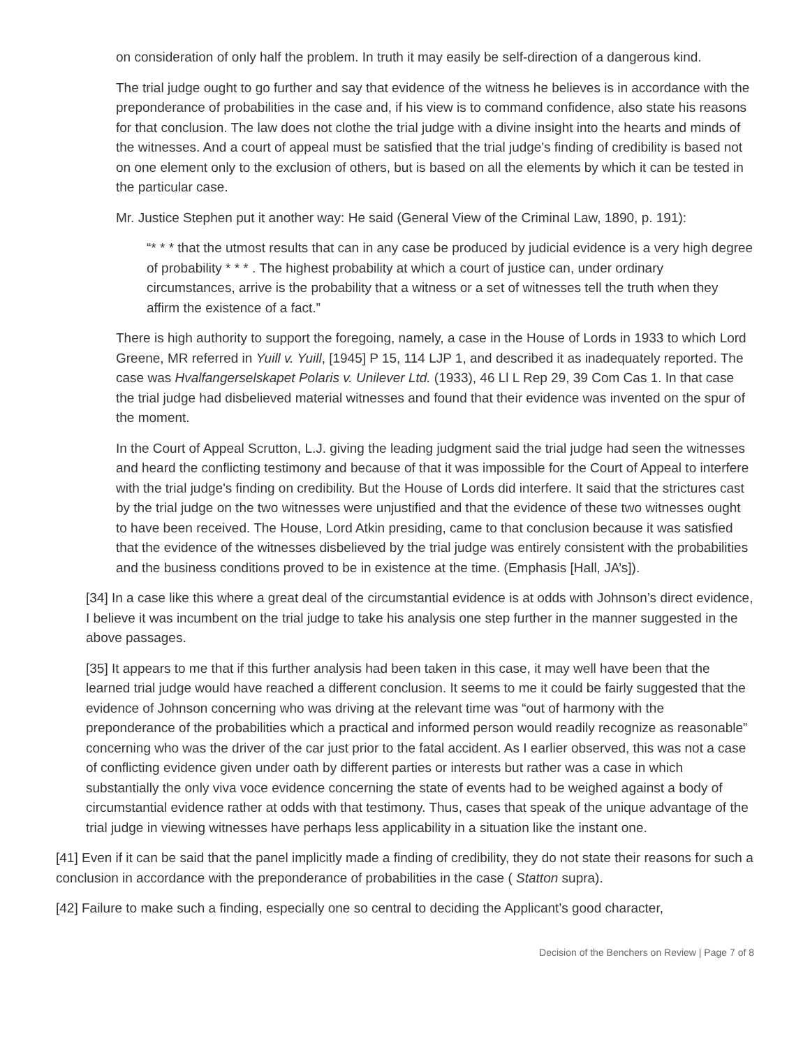on consideration of only half the problem. In truth it may easily be self-direction of a dangerous kind.
The trial judge ought to go further and say that evidence of the witness he believes is in accordance with the preponderance of probabilities in the case and, if his view is to command confidence, also state his reasons for that conclusion. The law does not clothe the trial judge with a divine insight into the hearts and minds of the witnesses. And a court of appeal must be satisfied that the trial judge's finding of credibility is based not on one element only to the exclusion of others, but is based on all the elements by which it can be tested in the particular case.
Mr. Justice Stephen put it another way: He said (General View of the Criminal Law, 1890, p. 191):
“* * * that the utmost results that can in any case be produced by judicial evidence is a very high degree of probability * * * . The highest probability at which a court of justice can, under ordinary circumstances, arrive is the probability that a witness or a set of witnesses tell the truth when they affirm the existence of a fact.”
There is high authority to support the foregoing, namely, a case in the House of Lords in 1933 to which Lord Greene, MR referred in Yuill v. Yuill, [1945] P 15, 114 LJP 1, and described it as inadequately reported. The case was Hvalfangerselskapet Polaris v. Unilever Ltd. (1933), 46 Ll L Rep 29, 39 Com Cas 1. In that case the trial judge had disbelieved material witnesses and found that their evidence was invented on the spur of the moment.
In the Court of Appeal Scrutton, L.J. giving the leading judgment said the trial judge had seen the witnesses and heard the conflicting testimony and because of that it was impossible for the Court of Appeal to interfere with the trial judge's finding on credibility. But the House of Lords did interfere. It said that the strictures cast by the trial judge on the two witnesses were unjustified and that the evidence of these two witnesses ought to have been received. The House, Lord Atkin presiding, came to that conclusion because it was satisfied that the evidence of the witnesses disbelieved by the trial judge was entirely consistent with the probabilities and the business conditions proved to be in existence at the time. (Emphasis [Hall, JA’s]).
[34] In a case like this where a great deal of the circumstantial evidence is at odds with Johnson’s direct evidence, I believe it was incumbent on the trial judge to take his analysis one step further in the manner suggested in the above passages.
[35] It appears to me that if this further analysis had been taken in this case, it may well have been that the learned trial judge would have reached a different conclusion. It seems to me it could be fairly suggested that the evidence of Johnson concerning who was driving at the relevant time was “out of harmony with the preponderance of the probabilities which a practical and informed person would readily recognize as reasonable” concerning who was the driver of the car just prior to the fatal accident. As I earlier observed, this was not a case of conflicting evidence given under oath by different parties or interests but rather was a case in which substantially the only viva voce evidence concerning the state of events had to be weighed against a body of circumstantial evidence rather at odds with that testimony. Thus, cases that speak of the unique advantage of the trial judge in viewing witnesses have perhaps less applicability in a situation like the instant one.
[41] Even if it can be said that the panel implicitly made a finding of credibility, they do not state their reasons for such a conclusion in accordance with the preponderance of probabilities in the case ( Statton supra).
[42] Failure to make such a finding, especially one so central to deciding the Applicant’s good character,
Decision of the Benchers on Review | Page 7 of 8